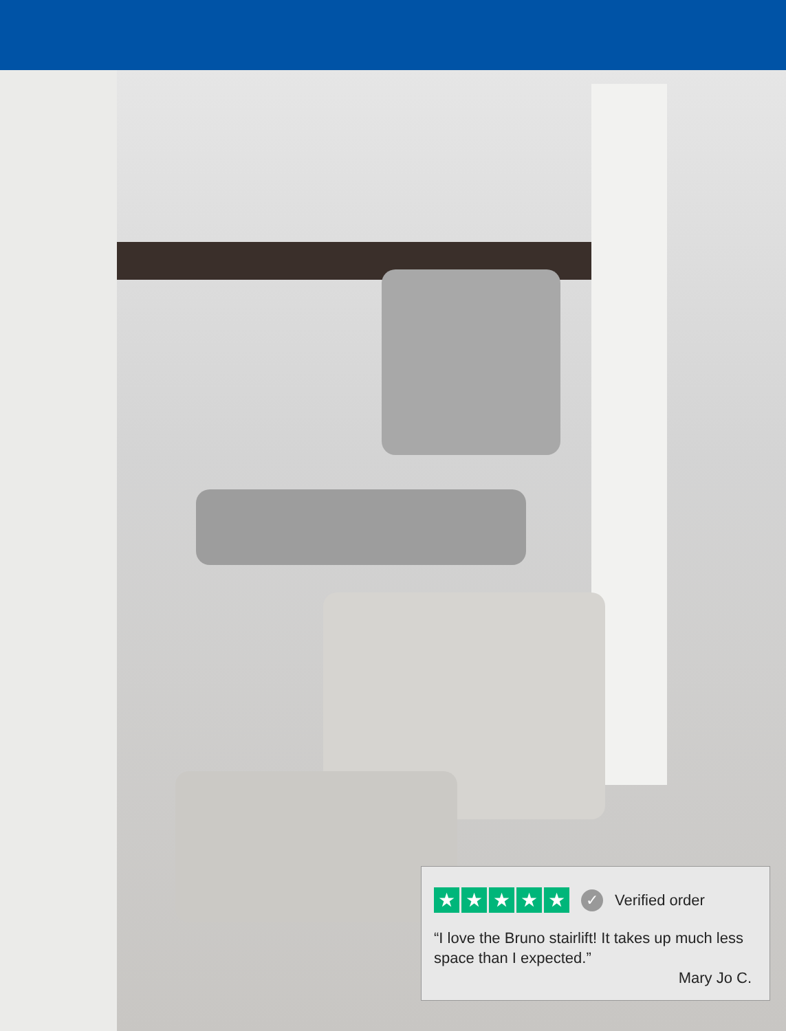★ ★ ★ ★ ★ ✓ Verified order
“I love the Bruno stairlift! It takes up much less space than I expected.”
Mary Jo C.